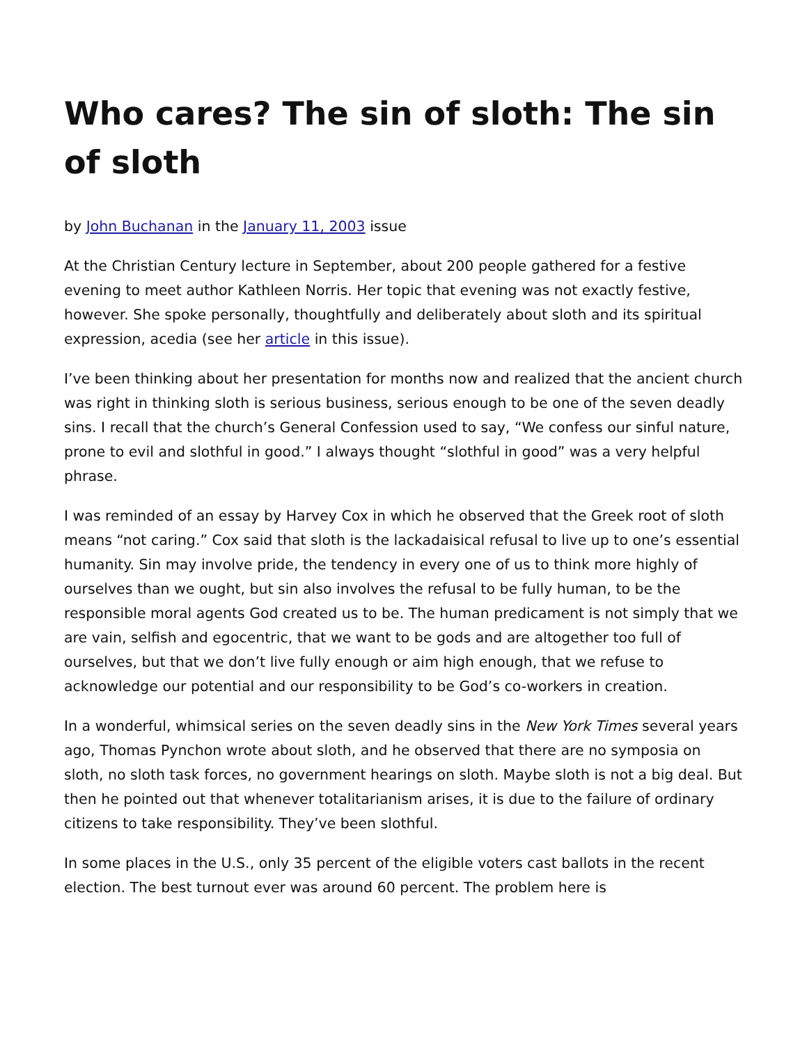Who cares? The sin of sloth: The sin of sloth
by John Buchanan in the January 11, 2003 issue
At the Christian Century lecture in September, about 200 people gathered for a festive evening to meet author Kathleen Norris. Her topic that evening was not exactly festive, however. She spoke personally, thoughtfully and deliberately about sloth and its spiritual expression, acedia (see her article in this issue).
I’ve been thinking about her presentation for months now and realized that the ancient church was right in thinking sloth is serious business, serious enough to be one of the seven deadly sins. I recall that the church’s General Confession used to say, “We confess our sinful nature, prone to evil and slothful in good.” I always thought “slothful in good” was a very helpful phrase.
I was reminded of an essay by Harvey Cox in which he observed that the Greek root of sloth means “not caring.” Cox said that sloth is the lackadaisical refusal to live up to one’s essential humanity. Sin may involve pride, the tendency in every one of us to think more highly of ourselves than we ought, but sin also involves the refusal to be fully human, to be the responsible moral agents God created us to be. The human predicament is not simply that we are vain, selfish and egocentric, that we want to be gods and are altogether too full of ourselves, but that we don’t live fully enough or aim high enough, that we refuse to acknowledge our potential and our responsibility to be God’s co-workers in creation.
In a wonderful, whimsical series on the seven deadly sins in the New York Times several years ago, Thomas Pynchon wrote about sloth, and he observed that there are no symposia on sloth, no sloth task forces, no government hearings on sloth. Maybe sloth is not a big deal. But then he pointed out that whenever totalitarianism arises, it is due to the failure of ordinary citizens to take responsibility. They’ve been slothful.
In some places in the U.S., only 35 percent of the eligible voters cast ballots in the recent election. The best turnout ever was around 60 percent. The problem here is